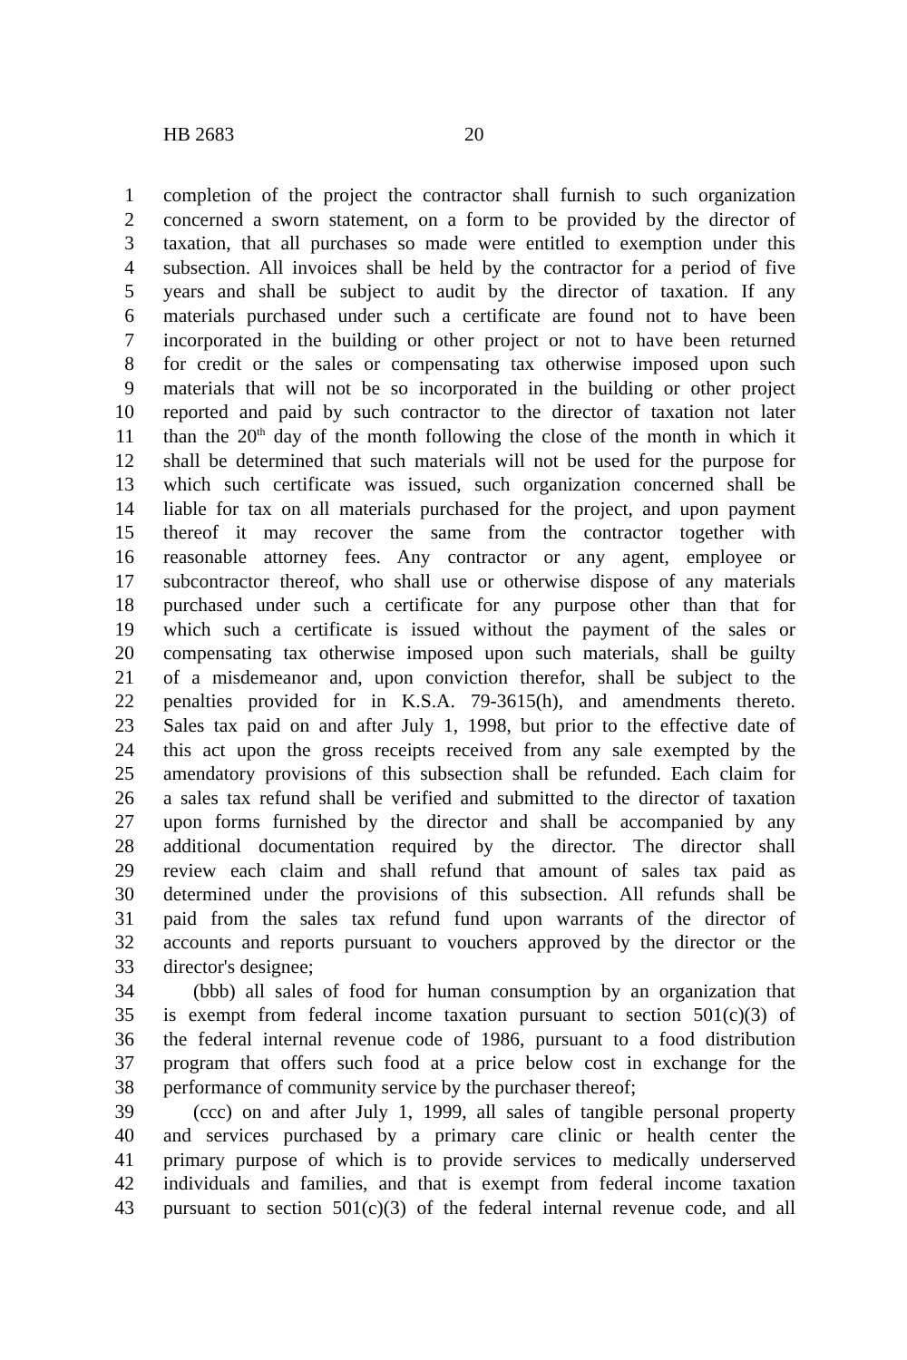HB 2683 20
1 completion of the project the contractor shall furnish to such organization
2 concerned a sworn statement, on a form to be provided by the director of
3 taxation, that all purchases so made were entitled to exemption under this
4 subsection. All invoices shall be held by the contractor for a period of five
5 years and shall be subject to audit by the director of taxation. If any
6 materials purchased under such a certificate are found not to have been
7 incorporated in the building or other project or not to have been returned
8 for credit or the sales or compensating tax otherwise imposed upon such
9 materials that will not be so incorporated in the building or other project
10 reported and paid by such contractor to the director of taxation not later
11 than the 20<sup>th</sup> day of the month following the close of the month in which it
12 shall be determined that such materials will not be used for the purpose for
13 which such certificate was issued, such organization concerned shall be
14 liable for tax on all materials purchased for the project, and upon payment
15 thereof it may recover the same from the contractor together with
16 reasonable attorney fees. Any contractor or any agent, employee or
17 subcontractor thereof, who shall use or otherwise dispose of any materials
18 purchased under such a certificate for any purpose other than that for
19 which such a certificate is issued without the payment of the sales or
20 compensating tax otherwise imposed upon such materials, shall be guilty
21 of a misdemeanor and, upon conviction therefor, shall be subject to the
22 penalties provided for in K.S.A. 79-3615(h), and amendments thereto.
23 Sales tax paid on and after July 1, 1998, but prior to the effective date of
24 this act upon the gross receipts received from any sale exempted by the
25 amendatory provisions of this subsection shall be refunded. Each claim for
26 a sales tax refund shall be verified and submitted to the director of taxation
27 upon forms furnished by the director and shall be accompanied by any
28 additional documentation required by the director. The director shall
29 review each claim and shall refund that amount of sales tax paid as
30 determined under the provisions of this subsection. All refunds shall be
31 paid from the sales tax refund fund upon warrants of the director of
32 accounts and reports pursuant to vouchers approved by the director or the
33 director's designee;
34 (bbb) all sales of food for human consumption by an organization that
35 is exempt from federal income taxation pursuant to section 501(c)(3) of
36 the federal internal revenue code of 1986, pursuant to a food distribution
37 program that offers such food at a price below cost in exchange for the
38 performance of community service by the purchaser thereof;
39 (ccc) on and after July 1, 1999, all sales of tangible personal property
40 and services purchased by a primary care clinic or health center the
41 primary purpose of which is to provide services to medically underserved
42 individuals and families, and that is exempt from federal income taxation
43 pursuant to section 501(c)(3) of the federal internal revenue code, and all